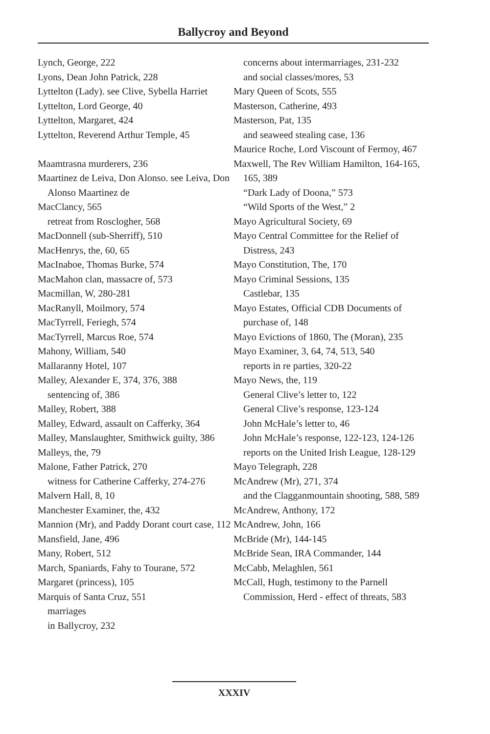Ballycroy and Beyond
Lynch, George, 222
Lyons, Dean John Patrick, 228
Lyttelton (Lady). see Clive, Sybella Harriet
Lyttelton, Lord George, 40
Lyttelton, Margaret, 424
Lyttelton, Reverend Arthur Temple, 45
Maamtrasna murderers, 236
Maartinez de Leiva, Don Alonso. see Leiva, Don Alonso Maartinez de
MacClancy, 565
retreat from Rosclogher, 568
MacDonnell (sub-Sherriff), 510
MacHenrys, the, 60, 65
MacInaboe, Thomas Burke, 574
MacMahon clan, massacre of, 573
Macmillan, W, 280-281
MacRanyll, Moilmory, 574
MacTyrrell, Feriegh, 574
MacTyrrell, Marcus Roe, 574
Mahony, William, 540
Mallaranny Hotel, 107
Malley, Alexander E, 374, 376, 388
sentencing of, 386
Malley, Robert, 388
Malley, Edward, assault on Cafferky, 364
Malley, Manslaughter, Smithwick guilty, 386
Malleys, the, 79
Malone, Father Patrick, 270
witness for Catherine Cafferky, 274-276
Malvern Hall, 8, 10
Manchester Examiner, the, 432
Mannion (Mr), and Paddy Dorant court case, 112
Mansfield, Jane, 496
Many, Robert, 512
March, Spaniards, Fahy to Tourane, 572
Margaret (princess), 105
Marquis of Santa Cruz, 551
marriages
in Ballycroy, 232
concerns about intermarriages, 231-232
and social classes/mores, 53
Mary Queen of Scots, 555
Masterson, Catherine, 493
Masterson, Pat, 135
and seaweed stealing case, 136
Maurice Roche, Lord Viscount of Fermoy, 467
Maxwell, The Rev William Hamilton, 164-165, 165, 389
“Dark Lady of Doona,” 573
“Wild Sports of the West,” 2
Mayo Agricultural Society, 69
Mayo Central Committee for the Relief of Distress, 243
Mayo Constitution, The, 170
Mayo Criminal Sessions, 135
Castlebar, 135
Mayo Estates, Official CDB Documents of purchase of, 148
Mayo Evictions of 1860, The (Moran), 235
Mayo Examiner, 3, 64, 74, 513, 540
reports in re parties, 320-22
Mayo News, the, 119
General Clive’s letter to, 122
General Clive’s response, 123-124
John McHale’s letter to, 46
John McHale’s response, 122-123, 124-126
reports on the United Irish League, 128-129
Mayo Telegraph, 228
McAndrew (Mr), 271, 374
and the Clagganmountain shooting, 588, 589
McAndrew, Anthony, 172
McAndrew, John, 166
McBride (Mr), 144-145
McBride Sean, IRA Commander, 144
McCabb, Melaghlen, 561
McCall, Hugh, testimony to the Parnell Commission, Herd - effect of threats, 583
XXXIV